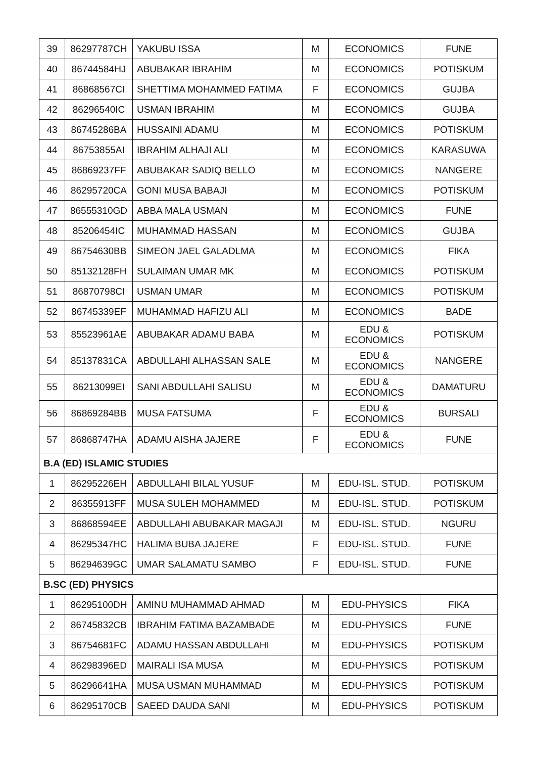| 39 | 86297787CH | YAKUBU ISSA | M | ECONOMICS | FUNE |
| 40 | 86744584HJ | ABUBAKAR IBRAHIM | M | ECONOMICS | POTISKUM |
| 41 | 86868567CI | SHETTIMA MOHAMMED FATIMA | F | ECONOMICS | GUJBA |
| 42 | 86296540IC | USMAN IBRAHIM | M | ECONOMICS | GUJBA |
| 43 | 86745286BA | HUSSAINI ADAMU | M | ECONOMICS | POTISKUM |
| 44 | 86753855AI | IBRAHIM ALHAJI ALI | M | ECONOMICS | KARASUWA |
| 45 | 86869237FF | ABUBAKAR SADIQ BELLO | M | ECONOMICS | NANGERE |
| 46 | 86295720CA | GONI MUSA BABAJI | M | ECONOMICS | POTISKUM |
| 47 | 86555310GD | ABBA MALA USMAN | M | ECONOMICS | FUNE |
| 48 | 85206454IC | MUHAMMAD HASSAN | M | ECONOMICS | GUJBA |
| 49 | 86754630BB | SIMEON JAEL GALADLMA | M | ECONOMICS | FIKA |
| 50 | 85132128FH | SULAIMAN UMAR MK | M | ECONOMICS | POTISKUM |
| 51 | 86870798CI | USMAN UMAR | M | ECONOMICS | POTISKUM |
| 52 | 86745339EF | MUHAMMAD HAFIZU ALI | M | ECONOMICS | BADE |
| 53 | 85523961AE | ABUBAKAR ADAMU BABA | M | EDU & ECONOMICS | POTISKUM |
| 54 | 85137831CA | ABDULLAHI ALHASSAN SALE | M | EDU & ECONOMICS | NANGERE |
| 55 | 86213099EI | SANI ABDULLAHI SALISU | M | EDU & ECONOMICS | DAMATURU |
| 56 | 86869284BB | MUSA FATSUMA | F | EDU & ECONOMICS | BURSALI |
| 57 | 86868747HA | ADAMU AISHA JAJERE | F | EDU & ECONOMICS | FUNE |
| B.A (ED) ISLAMIC STUDIES | | | | | |
| 1 | 86295226EH | ABDULLAHI BILAL YUSUF | M | EDU-ISL. STUD. | POTISKUM |
| 2 | 86355913FF | MUSA SULEH MOHAMMED | M | EDU-ISL. STUD. | POTISKUM |
| 3 | 86868594EE | ABDULLAHI ABUBAKAR MAGAJI | M | EDU-ISL. STUD. | NGURU |
| 4 | 86295347HC | HALIMA BUBA JAJERE | F | EDU-ISL. STUD. | FUNE |
| 5 | 86294639GC | UMAR SALAMATU SAMBO | F | EDU-ISL. STUD. | FUNE |
| B.SC (ED) PHYSICS | | | | | |
| 1 | 86295100DH | AMINU MUHAMMAD AHMAD | M | EDU-PHYSICS | FIKA |
| 2 | 86745832CB | IBRAHIM FATIMA BAZAMBADE | M | EDU-PHYSICS | FUNE |
| 3 | 86754681FC | ADAMU HASSAN ABDULLAHI | M | EDU-PHYSICS | POTISKUM |
| 4 | 86298396ED | MAIRALI ISA MUSA | M | EDU-PHYSICS | POTISKUM |
| 5 | 86296641HA | MUSA USMAN MUHAMMAD | M | EDU-PHYSICS | POTISKUM |
| 6 | 86295170CB | SAEED DAUDA SANI | M | EDU-PHYSICS | POTISKUM |